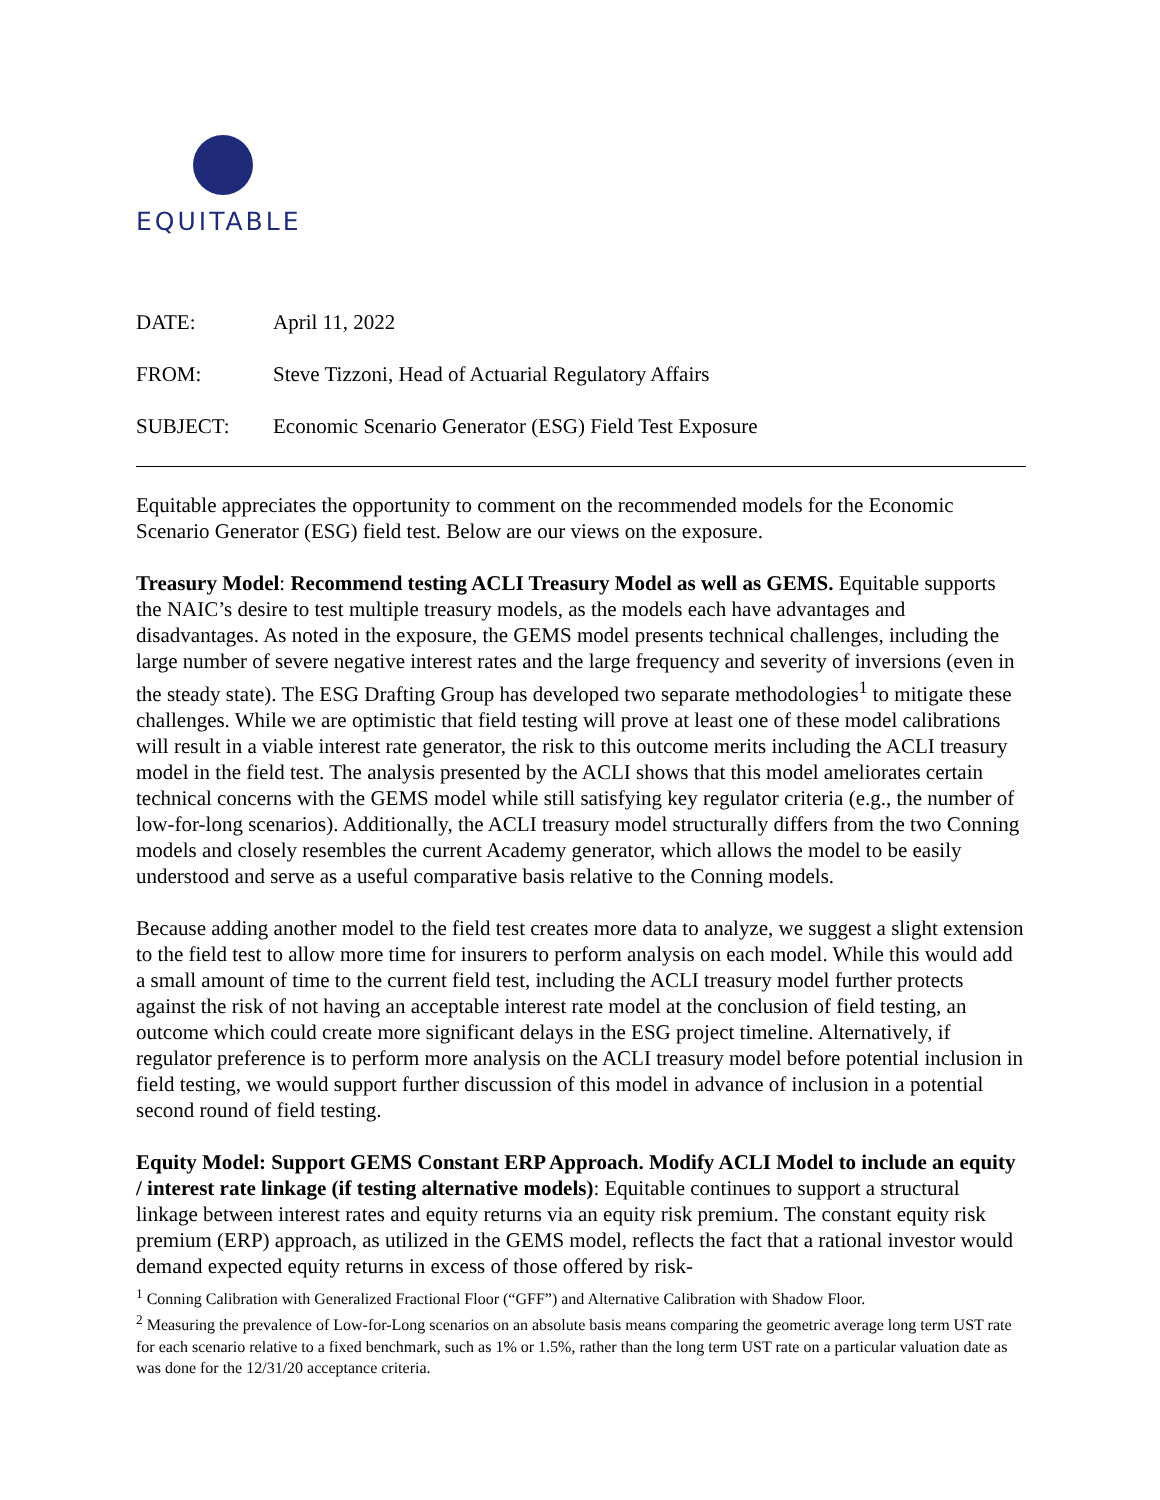EQUITABLE
| DATE: | April 11, 2022 |
| FROM: | Steve Tizzoni, Head of Actuarial Regulatory Affairs |
| SUBJECT: | Economic Scenario Generator (ESG) Field Test Exposure |
Equitable appreciates the opportunity to comment on the recommended models for the Economic Scenario Generator (ESG) field test. Below are our views on the exposure.
Treasury Model: Recommend testing ACLI Treasury Model as well as GEMS. Equitable supports the NAIC’s desire to test multiple treasury models, as the models each have advantages and disadvantages. As noted in the exposure, the GEMS model presents technical challenges, including the large number of severe negative interest rates and the large frequency and severity of inversions (even in the steady state). The ESG Drafting Group has developed two separate methodologies<sup>1</sup> to mitigate these challenges. While we are optimistic that field testing will prove at least one of these model calibrations will result in a viable interest rate generator, the risk to this outcome merits including the ACLI treasury model in the field test. The analysis presented by the ACLI shows that this model ameliorates certain technical concerns with the GEMS model while still satisfying key regulator criteria (e.g., the number of low-for-long scenarios). Additionally, the ACLI treasury model structurally differs from the two Conning models and closely resembles the current Academy generator, which allows the model to be easily understood and serve as a useful comparative basis relative to the Conning models.
Because adding another model to the field test creates more data to analyze, we suggest a slight extension to the field test to allow more time for insurers to perform analysis on each model. While this would add a small amount of time to the current field test, including the ACLI treasury model further protects against the risk of not having an acceptable interest rate model at the conclusion of field testing, an outcome which could create more significant delays in the ESG project timeline. Alternatively, if regulator preference is to perform more analysis on the ACLI treasury model before potential inclusion in field testing, we would support further discussion of this model in advance of inclusion in a potential second round of field testing.
Equity Model: Support GEMS Constant ERP Approach. Modify ACLI Model to include an equity / interest rate linkage (if testing alternative models): Equitable continues to support a structural linkage between interest rates and equity returns via an equity risk premium. The constant equity risk premium (ERP) approach, as utilized in the GEMS model, reflects the fact that a rational investor would demand expected equity returns in excess of those offered by risk-
<sup>1</sup> Conning Calibration with Generalized Fractional Floor (“GFF”) and Alternative Calibration with Shadow Floor.
<sup>2</sup> Measuring the prevalence of Low-for-Long scenarios on an absolute basis means comparing the geometric average long term UST rate for each scenario relative to a fixed benchmark, such as 1% or 1.5%, rather than the long term UST rate on a particular valuation date as was done for the 12/31/20 acceptance criteria.